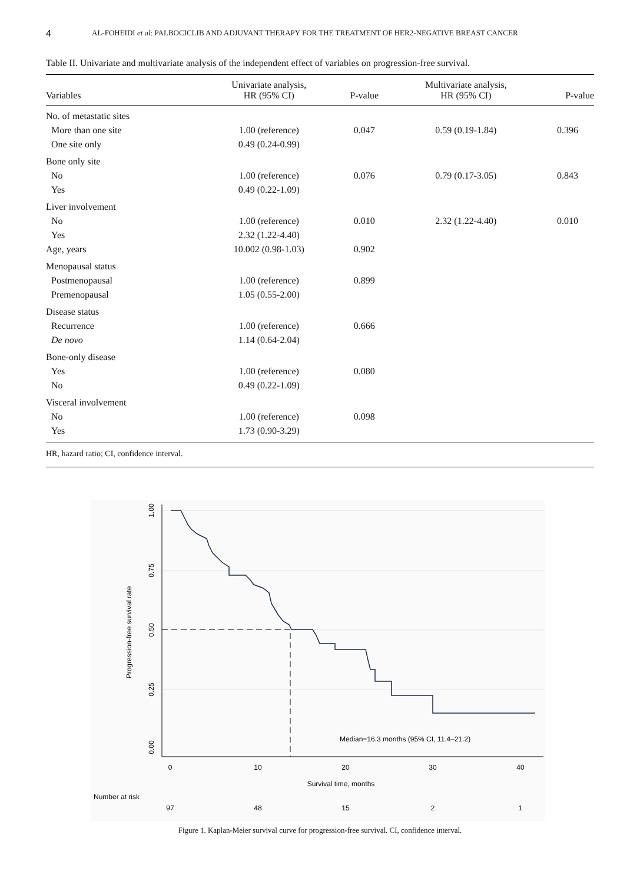4 AL-FOHEIDI et al: PALBOCICLIB AND ADJUVANT THERAPY FOR THE TREATMENT OF HER2-NEGATIVE BREAST CANCER
Table II. Univariate and multivariate analysis of the independent effect of variables on progression-free survival.
| Variables | Univariate analysis, HR (95% CI) | P-value | Multivariate analysis, HR (95% CI) | P-value |
| --- | --- | --- | --- | --- |
| No. of metastatic sites | | | | |
| More than one site | 1.00 (reference) | 0.047 | 0.59 (0.19-1.84) | 0.396 |
| One site only | 0.49 (0.24-0.99) | | | |
| Bone only site | | | | |
| No | 1.00 (reference) | 0.076 | 0.79 (0.17-3.05) | 0.843 |
| Yes | 0.49 (0.22-1.09) | | | |
| Liver involvement | | | | |
| No | 1.00 (reference) | 0.010 | 2.32 (1.22-4.40) | 0.010 |
| Yes | 2.32 (1.22-4.40) | | | |
| Age, years | 10.002 (0.98-1.03) | 0.902 | | |
| Menopausal status | | | | |
| Postmenopausal | 1.00 (reference) | 0.899 | | |
| Premenopausal | 1.05 (0.55-2.00) | | | |
| Disease status | | | | |
| Recurrence | 1.00 (reference) | 0.666 | | |
| De novo | 1.14 (0.64-2.04) | | | |
| Bone-only disease | | | | |
| Yes | 1.00 (reference) | 0.080 | | |
| No | 0.49 (0.22-1.09) | | | |
| Visceral involvement | | | | |
| No | 1.00 (reference) | 0.098 | | |
| Yes | 1.73 (0.90-3.29) | | | |
| HR, hazard ratio; CI, confidence interval. | | | | |
1.00
0.75
0.50
0.25
0.00
Progression-free survival rate
0
10
20
30
40
Survival time, months
Number at risk
97
48
15
2
1
Median=16.3 months (95% CI, 11.4–21.2)
Figure 1. Kaplan-Meier survival curve for progression-free survival. CI, confidence interval.